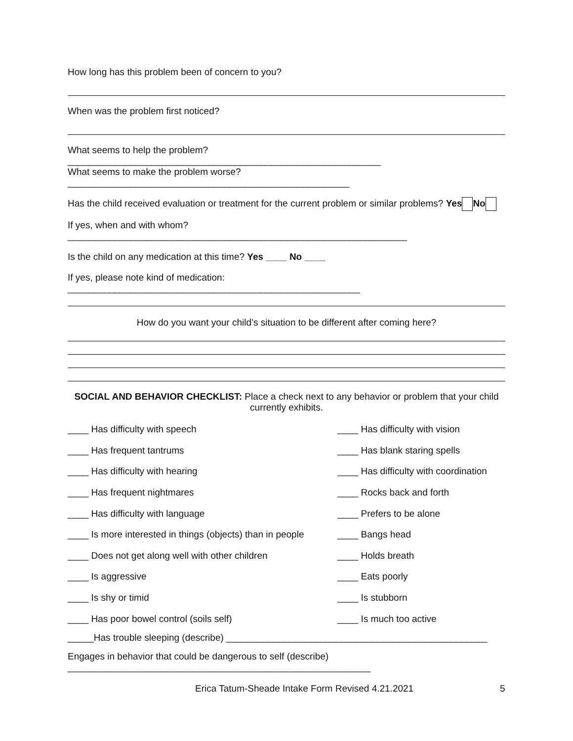How long has this problem been of concern to you?
When was the problem first noticed?
What seems to help the problem? ____________________________________________________________
What seems to make the problem worse?______________________________________________________
Has the child received evaluation or treatment for the current problem or similar problems? Yes No
If yes, when and with whom? _________________________________________________________________
Is the child on any medication at this time? Yes ____ No ____
If yes, please note kind of medication: ________________________________________________________
How do you want your child’s situation to be different after coming here?
SOCIAL AND BEHAVIOR CHECKLIST: Place a check next to any behavior or problem that your child currently exhibits.
____ Has difficulty with speech ____ Has difficulty with vision
____ Has frequent tantrums ____ Has blank staring spells
____ Has difficulty with hearing ____ Has difficulty with coordination
____ Has frequent nightmares ____ Rocks back and forth
____ Has difficulty with language ____ Prefers to be alone
____ Is more interested in things (objects) than in people ____ Bangs head
____ Does not get along well with other children ____ Holds breath
____ Is aggressive ____ Eats poorly
____ Is shy or timid ____ Is stubborn
____ Has poor bowel control (soils self) ____ Is much too active
_____Has trouble sleeping (describe) __________________________________________________
Engages in behavior that could be dangerous to self (describe)
__________________________________________________________
Erica Tatum-Sheade Intake Form Revised 4.21.2021 5